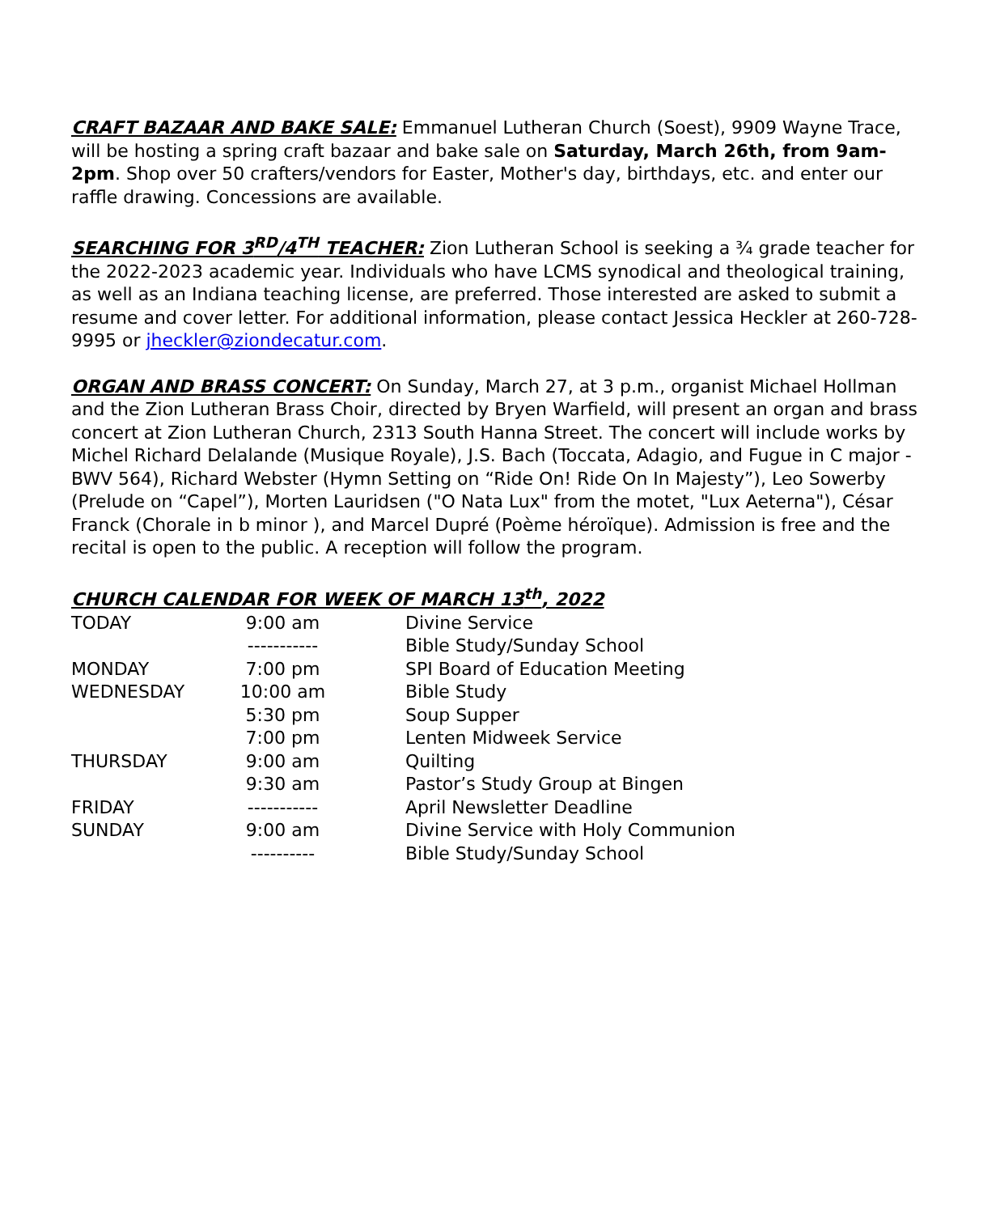CRAFT BAZAAR AND BAKE SALE: Emmanuel Lutheran Church (Soest), 9909 Wayne Trace, will be hosting a spring craft bazaar and bake sale on Saturday, March 26th, from 9am-2pm. Shop over 50 crafters/vendors for Easter, Mother's day, birthdays, etc. and enter our raffle drawing. Concessions are available.
SEARCHING FOR 3<sup>RD</sup>/4<sup>TH</sup> TEACHER: Zion Lutheran School is seeking a ¾ grade teacher for the 2022-2023 academic year. Individuals who have LCMS synodical and theological training, as well as an Indiana teaching license, are preferred. Those interested are asked to submit a resume and cover letter. For additional information, please contact Jessica Heckler at 260-728-9995 or jheckler@ziondecatur.com.
ORGAN AND BRASS CONCERT: On Sunday, March 27, at 3 p.m., organist Michael Hollman and the Zion Lutheran Brass Choir, directed by Bryen Warfield, will present an organ and brass concert at Zion Lutheran Church, 2313 South Hanna Street. The concert will include works by Michel Richard Delalande (Musique Royale), J.S. Bach (Toccata, Adagio, and Fugue in C major - BWV 564), Richard Webster (Hymn Setting on “Ride On! Ride On In Majesty”), Leo Sowerby (Prelude on “Capel”), Morten Lauridsen ("O Nata Lux" from the motet, "Lux Aeterna"), César Franck (Chorale in b minor ), and Marcel Dupré (Poème héroïque). Admission is free and the recital is open to the public. A reception will follow the program.
CHURCH CALENDAR FOR WEEK OF MARCH 13<sup>th</sup>, 2022
| TODAY | 9:00 am | Divine Service |
| | ----------- | Bible Study/Sunday School |
| MONDAY | 7:00 pm | SPI Board of Education Meeting |
| WEDNESDAY | 10:00 am | Bible Study |
| | 5:30 pm | Soup Supper |
| | 7:00 pm | Lenten Midweek Service |
| THURSDAY | 9:00 am | Quilting |
| | 9:30 am | Pastor’s Study Group at Bingen |
| FRIDAY | ----------- | April Newsletter Deadline |
| SUNDAY | 9:00 am | Divine Service with Holy Communion |
| | ---------- | Bible Study/Sunday School |